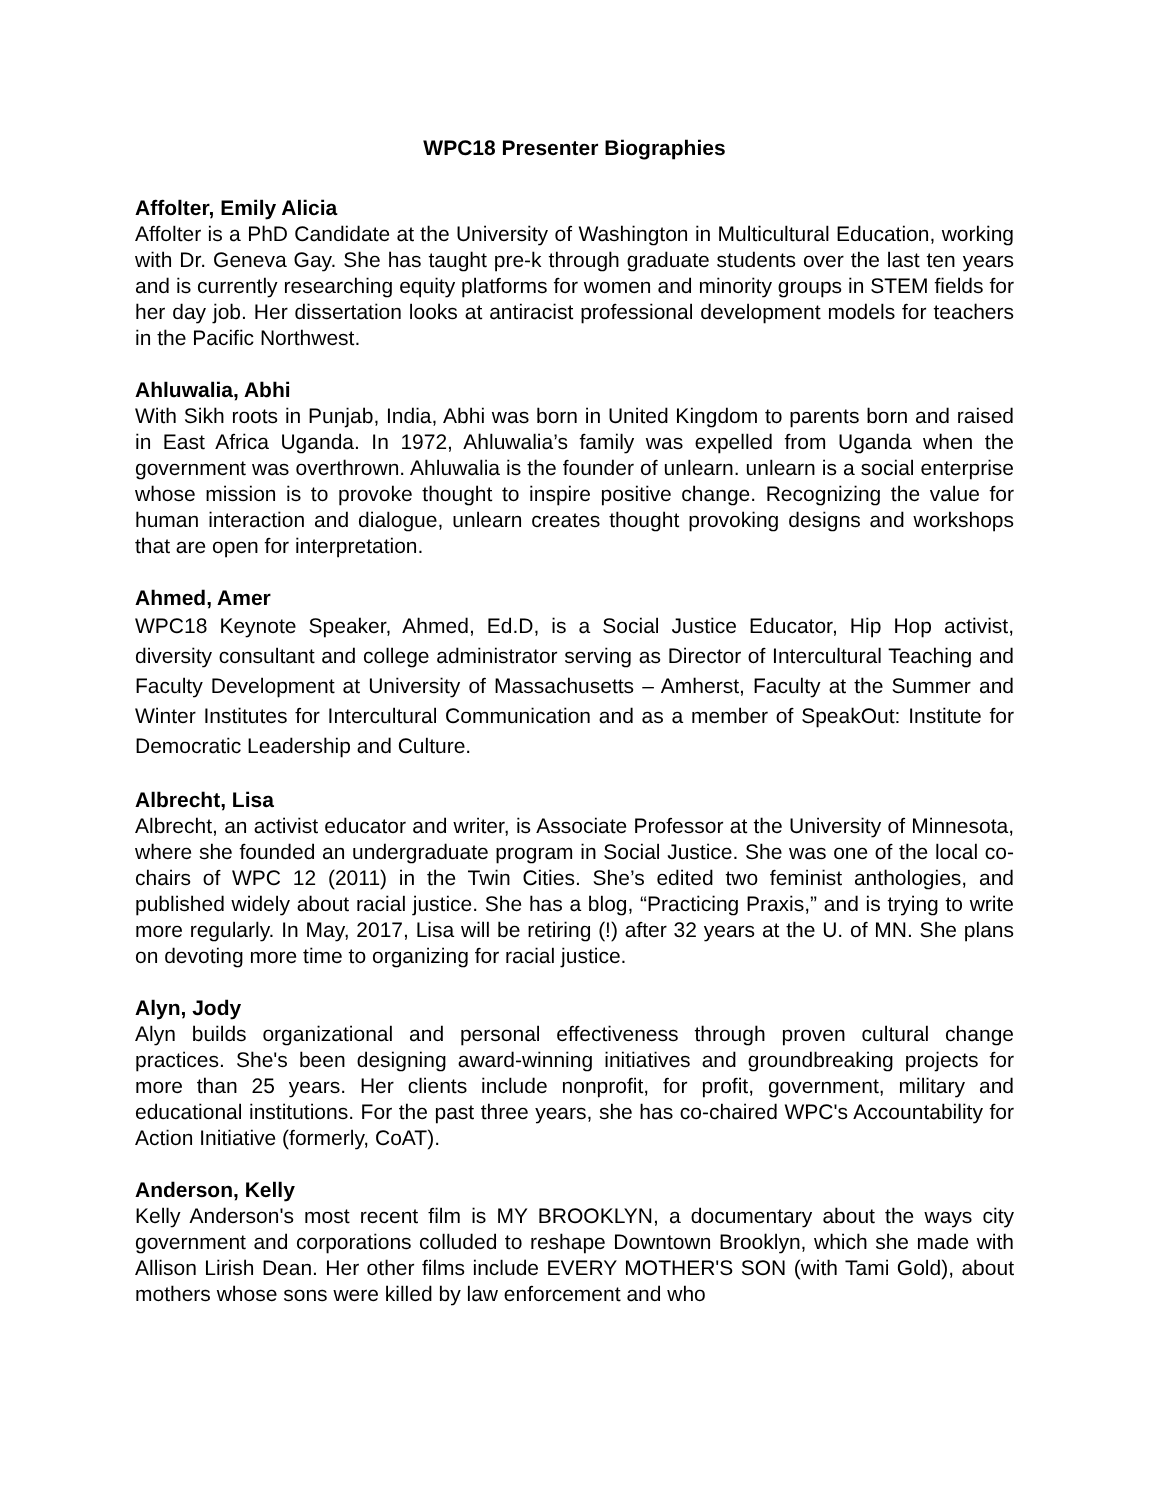WPC18 Presenter Biographies
Affolter, Emily Alicia
Affolter is a PhD Candidate at the University of Washington in Multicultural Education, working with Dr. Geneva Gay. She has taught pre-k through graduate students over the last ten years and is currently researching equity platforms for women and minority groups in STEM fields for her day job. Her dissertation looks at antiracist professional development models for teachers in the Pacific Northwest.
Ahluwalia, Abhi
With Sikh roots in Punjab, India, Abhi was born in United Kingdom to parents born and raised in East Africa Uganda. In 1972, Ahluwalia’s family was expelled from Uganda when the government was overthrown. Ahluwalia is the founder of unlearn. unlearn is a social enterprise whose mission is to provoke thought to inspire positive change. Recognizing the value for human interaction and dialogue, unlearn creates thought provoking designs and workshops that are open for interpretation.
Ahmed, Amer
WPC18 Keynote Speaker, Ahmed, Ed.D, is a Social Justice Educator, Hip Hop activist, diversity consultant and college administrator serving as Director of Intercultural Teaching and Faculty Development at University of Massachusetts – Amherst, Faculty at the Summer and Winter Institutes for Intercultural Communication and as a member of SpeakOut: Institute for Democratic Leadership and Culture.
Albrecht, Lisa
Albrecht, an activist educator and writer, is Associate Professor at the University of Minnesota, where she founded an undergraduate program in Social Justice. She was one of the local co-chairs of WPC 12 (2011) in the Twin Cities. She’s edited two feminist anthologies, and published widely about racial justice. She has a blog, “Practicing Praxis,” and is trying to write more regularly. In May, 2017, Lisa will be retiring (!) after 32 years at the U. of MN. She plans on devoting more time to organizing for racial justice.
Alyn, Jody
Alyn builds organizational and personal effectiveness through proven cultural change practices. She's been designing award-winning initiatives and groundbreaking projects for more than 25 years. Her clients include nonprofit, for profit, government, military and educational institutions. For the past three years, she has co-chaired WPC's Accountability for Action Initiative (formerly, CoAT).
Anderson, Kelly
Kelly Anderson's most recent film is MY BROOKLYN, a documentary about the ways city government and corporations colluded to reshape Downtown Brooklyn, which she made with Allison Lirish Dean. Her other films include EVERY MOTHER'S SON (with Tami Gold), about mothers whose sons were killed by law enforcement and who